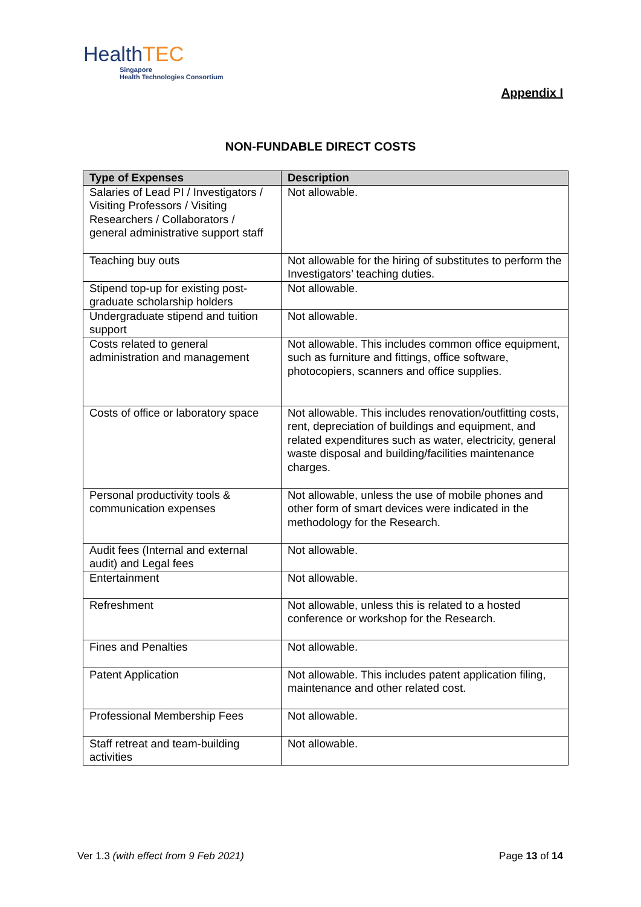HealthTEC
Singapore
Health Technologies Consortium
Appendix I
NON-FUNDABLE DIRECT COSTS
| Type of Expenses | Description |
| --- | --- |
| Salaries of Lead PI / Investigators / Visiting Professors / Visiting Researchers / Collaborators / general administrative support staff | Not allowable. |
| Teaching buy outs | Not allowable for the hiring of substitutes to perform the Investigators’ teaching duties. |
| Stipend top-up for existing post-graduate scholarship holders | Not allowable. |
| Undergraduate stipend and tuition support | Not allowable. |
| Costs related to general administration and management | Not allowable. This includes common office equipment, such as furniture and fittings, office software, photocopiers, scanners and office supplies. |
| Costs of office or laboratory space | Not allowable. This includes renovation/outfitting costs, rent, depreciation of buildings and equipment, and related expenditures such as water, electricity, general waste disposal and building/facilities maintenance charges. |
| Personal productivity tools & communication expenses | Not allowable, unless the use of mobile phones and other form of smart devices were indicated in the methodology for the Research. |
| Audit fees (Internal and external audit) and Legal fees | Not allowable. |
| Entertainment | Not allowable. |
| Refreshment | Not allowable, unless this is related to a hosted conference or workshop for the Research. |
| Fines and Penalties | Not allowable. |
| Patent Application | Not allowable. This includes patent application filing, maintenance and other related cost. |
| Professional Membership Fees | Not allowable. |
| Staff retreat and team-building activities | Not allowable. |
Ver 1.3 (with effect from 9 Feb 2021) Page 13 of 14